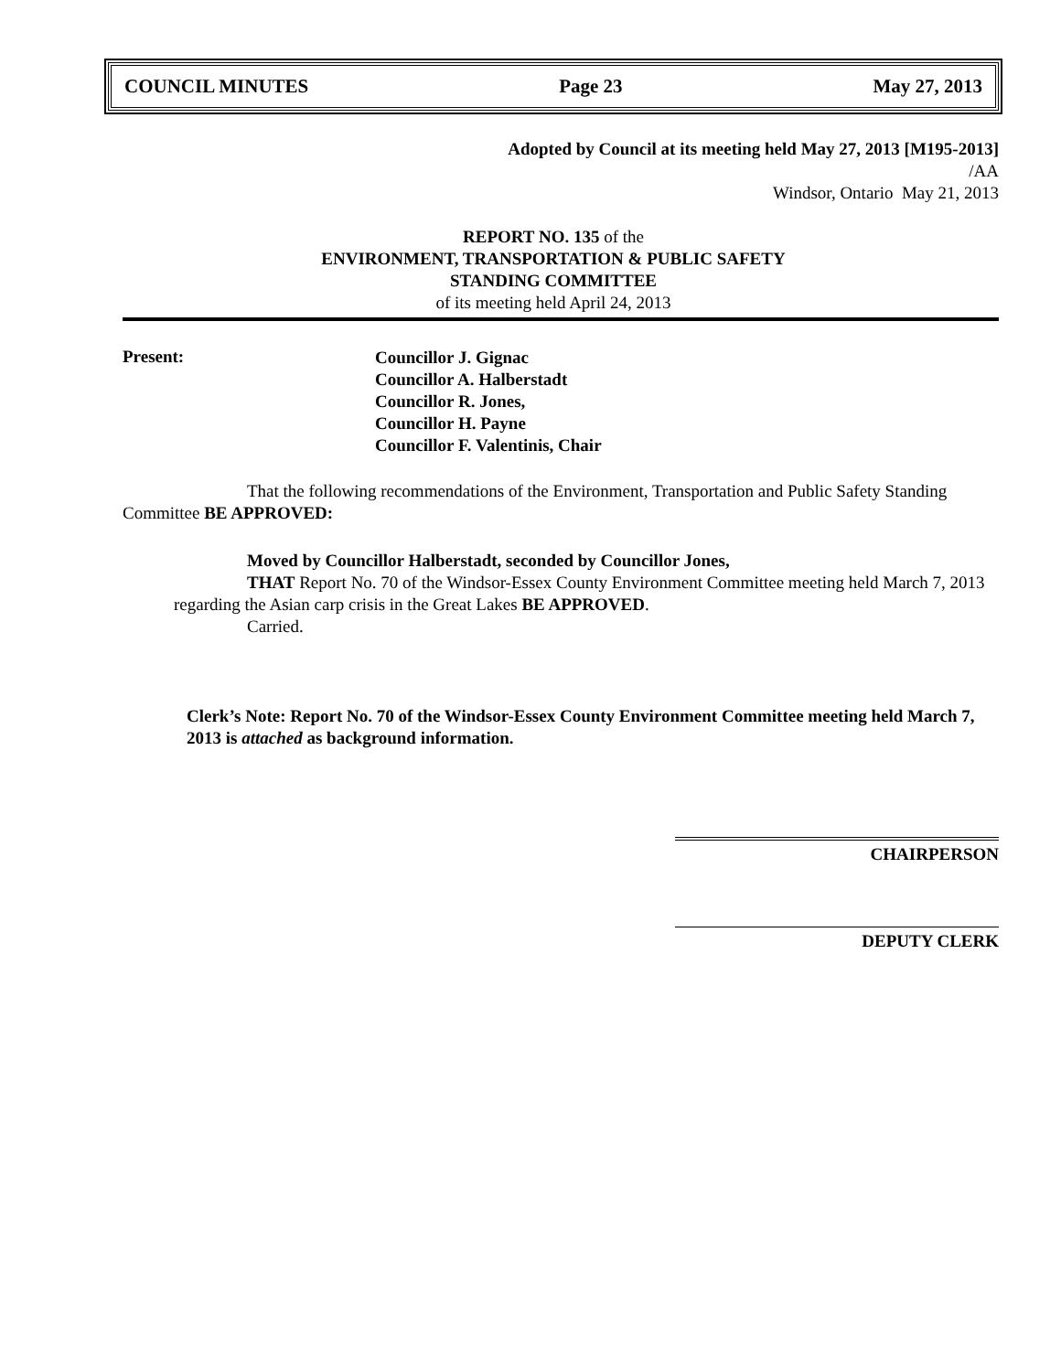COUNCIL MINUTES Page 23 May 27, 2013
Adopted by Council at its meeting held May 27, 2013 [M195-2013]
/AA
Windsor, Ontario May 21, 2013
REPORT NO. 135 of the
ENVIRONMENT, TRANSPORTATION & PUBLIC SAFETY
STANDING COMMITTEE
of its meeting held April 24, 2013
Present:
Councillor J. Gignac
Councillor A. Halberstadt
Councillor R. Jones,
Councillor H. Payne
Councillor F. Valentinis, Chair
That the following recommendations of the Environment, Transportation and Public Safety Standing Committee BE APPROVED:
Moved by Councillor Halberstadt, seconded by Councillor Jones,
THAT Report No. 70 of the Windsor-Essex County Environment Committee meeting held March 7, 2013 regarding the Asian carp crisis in the Great Lakes BE APPROVED.
Carried.
Clerk’s Note: Report No. 70 of the Windsor-Essex County Environment Committee meeting held March 7, 2013 is attached as background information.
CHAIRPERSON
DEPUTY CLERK